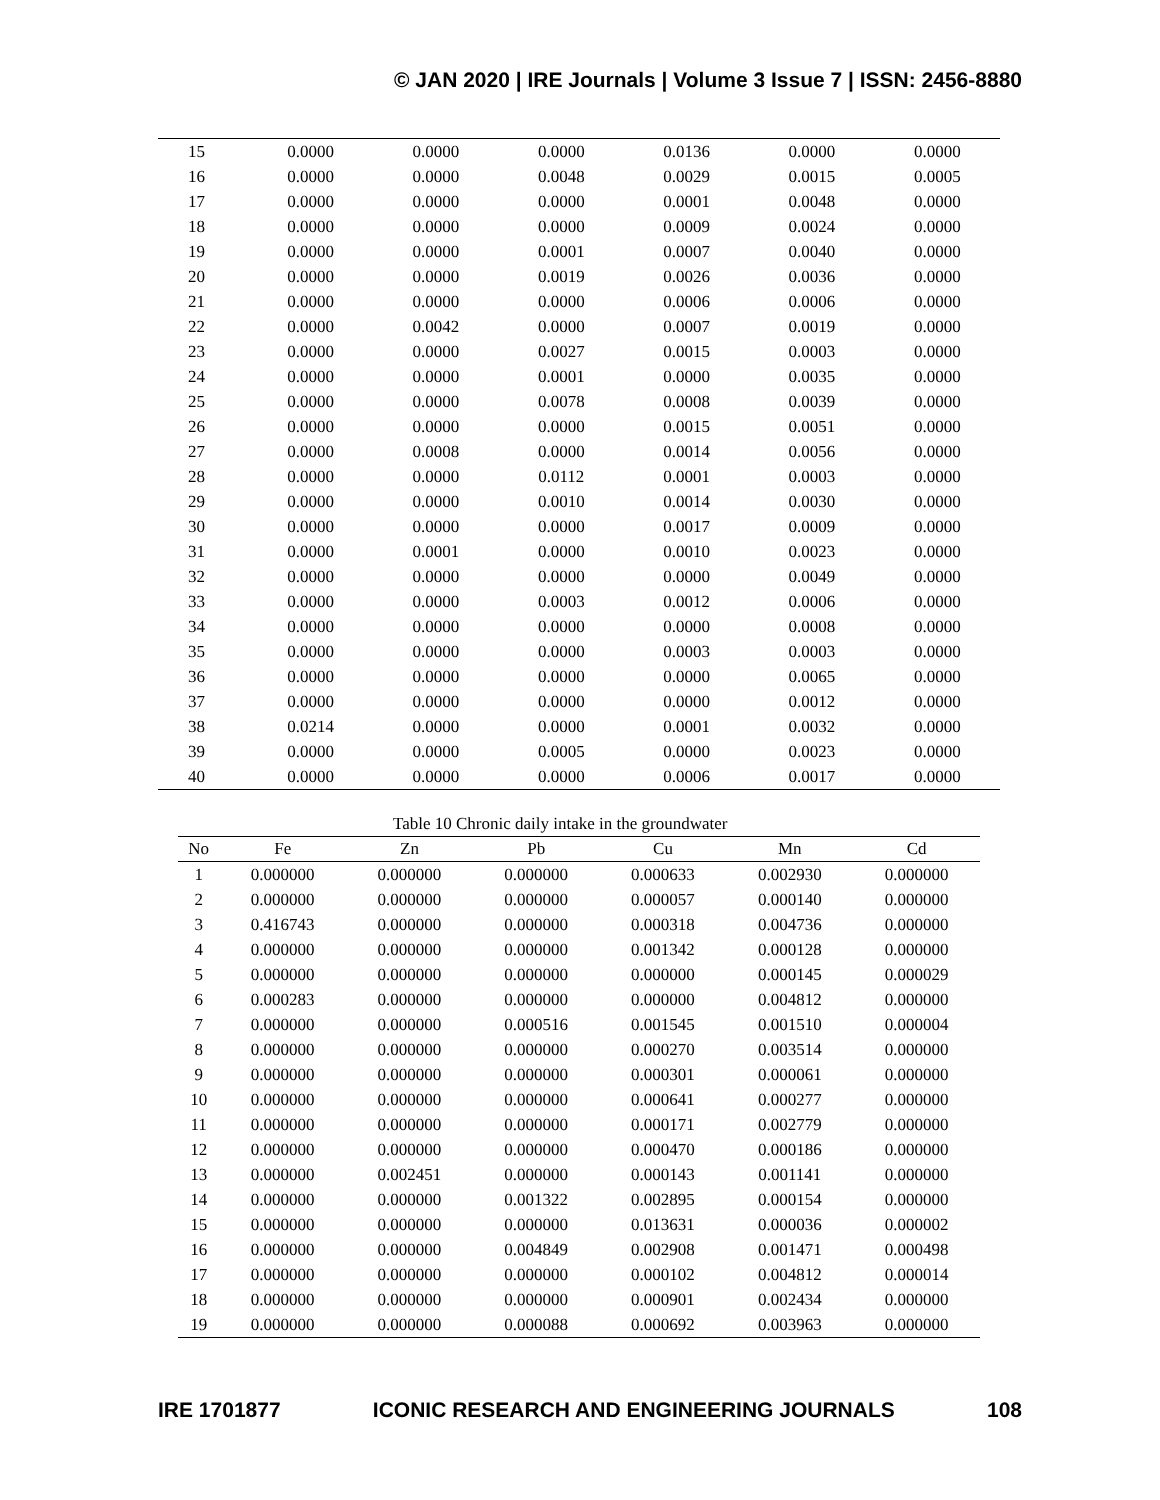© JAN 2020 | IRE Journals | Volume 3 Issue 7 | ISSN: 2456-8880
| 15 | 0.0000 | 0.0000 | 0.0000 | 0.0136 | 0.0000 | 0.0000 |
| 16 | 0.0000 | 0.0000 | 0.0048 | 0.0029 | 0.0015 | 0.0005 |
| 17 | 0.0000 | 0.0000 | 0.0000 | 0.0001 | 0.0048 | 0.0000 |
| 18 | 0.0000 | 0.0000 | 0.0000 | 0.0009 | 0.0024 | 0.0000 |
| 19 | 0.0000 | 0.0000 | 0.0001 | 0.0007 | 0.0040 | 0.0000 |
| 20 | 0.0000 | 0.0000 | 0.0019 | 0.0026 | 0.0036 | 0.0000 |
| 21 | 0.0000 | 0.0000 | 0.0000 | 0.0006 | 0.0006 | 0.0000 |
| 22 | 0.0000 | 0.0042 | 0.0000 | 0.0007 | 0.0019 | 0.0000 |
| 23 | 0.0000 | 0.0000 | 0.0027 | 0.0015 | 0.0003 | 0.0000 |
| 24 | 0.0000 | 0.0000 | 0.0001 | 0.0000 | 0.0035 | 0.0000 |
| 25 | 0.0000 | 0.0000 | 0.0078 | 0.0008 | 0.0039 | 0.0000 |
| 26 | 0.0000 | 0.0000 | 0.0000 | 0.0015 | 0.0051 | 0.0000 |
| 27 | 0.0000 | 0.0008 | 0.0000 | 0.0014 | 0.0056 | 0.0000 |
| 28 | 0.0000 | 0.0000 | 0.0112 | 0.0001 | 0.0003 | 0.0000 |
| 29 | 0.0000 | 0.0000 | 0.0010 | 0.0014 | 0.0030 | 0.0000 |
| 30 | 0.0000 | 0.0000 | 0.0000 | 0.0017 | 0.0009 | 0.0000 |
| 31 | 0.0000 | 0.0001 | 0.0000 | 0.0010 | 0.0023 | 0.0000 |
| 32 | 0.0000 | 0.0000 | 0.0000 | 0.0000 | 0.0049 | 0.0000 |
| 33 | 0.0000 | 0.0000 | 0.0003 | 0.0012 | 0.0006 | 0.0000 |
| 34 | 0.0000 | 0.0000 | 0.0000 | 0.0000 | 0.0008 | 0.0000 |
| 35 | 0.0000 | 0.0000 | 0.0000 | 0.0003 | 0.0003 | 0.0000 |
| 36 | 0.0000 | 0.0000 | 0.0000 | 0.0000 | 0.0065 | 0.0000 |
| 37 | 0.0000 | 0.0000 | 0.0000 | 0.0000 | 0.0012 | 0.0000 |
| 38 | 0.0214 | 0.0000 | 0.0000 | 0.0001 | 0.0032 | 0.0000 |
| 39 | 0.0000 | 0.0000 | 0.0005 | 0.0000 | 0.0023 | 0.0000 |
| 40 | 0.0000 | 0.0000 | 0.0000 | 0.0006 | 0.0017 | 0.0000 |
Table 10 Chronic daily intake in the groundwater
| No | Fe | Zn | Pb | Cu | Mn | Cd |
| --- | --- | --- | --- | --- | --- | --- |
| 1 | 0.000000 | 0.000000 | 0.000000 | 0.000633 | 0.002930 | 0.000000 |
| 2 | 0.000000 | 0.000000 | 0.000000 | 0.000057 | 0.000140 | 0.000000 |
| 3 | 0.416743 | 0.000000 | 0.000000 | 0.000318 | 0.004736 | 0.000000 |
| 4 | 0.000000 | 0.000000 | 0.000000 | 0.001342 | 0.000128 | 0.000000 |
| 5 | 0.000000 | 0.000000 | 0.000000 | 0.000000 | 0.000145 | 0.000029 |
| 6 | 0.000283 | 0.000000 | 0.000000 | 0.000000 | 0.004812 | 0.000000 |
| 7 | 0.000000 | 0.000000 | 0.000516 | 0.001545 | 0.001510 | 0.000004 |
| 8 | 0.000000 | 0.000000 | 0.000000 | 0.000270 | 0.003514 | 0.000000 |
| 9 | 0.000000 | 0.000000 | 0.000000 | 0.000301 | 0.000061 | 0.000000 |
| 10 | 0.000000 | 0.000000 | 0.000000 | 0.000641 | 0.000277 | 0.000000 |
| 11 | 0.000000 | 0.000000 | 0.000000 | 0.000171 | 0.002779 | 0.000000 |
| 12 | 0.000000 | 0.000000 | 0.000000 | 0.000470 | 0.000186 | 0.000000 |
| 13 | 0.000000 | 0.002451 | 0.000000 | 0.000143 | 0.001141 | 0.000000 |
| 14 | 0.000000 | 0.000000 | 0.001322 | 0.002895 | 0.000154 | 0.000000 |
| 15 | 0.000000 | 0.000000 | 0.000000 | 0.013631 | 0.000036 | 0.000002 |
| 16 | 0.000000 | 0.000000 | 0.004849 | 0.002908 | 0.001471 | 0.000498 |
| 17 | 0.000000 | 0.000000 | 0.000000 | 0.000102 | 0.004812 | 0.000014 |
| 18 | 0.000000 | 0.000000 | 0.000000 | 0.000901 | 0.002434 | 0.000000 |
| 19 | 0.000000 | 0.000000 | 0.000088 | 0.000692 | 0.003963 | 0.000000 |
IRE 1701877 ICONIC RESEARCH AND ENGINEERING JOURNALS 108